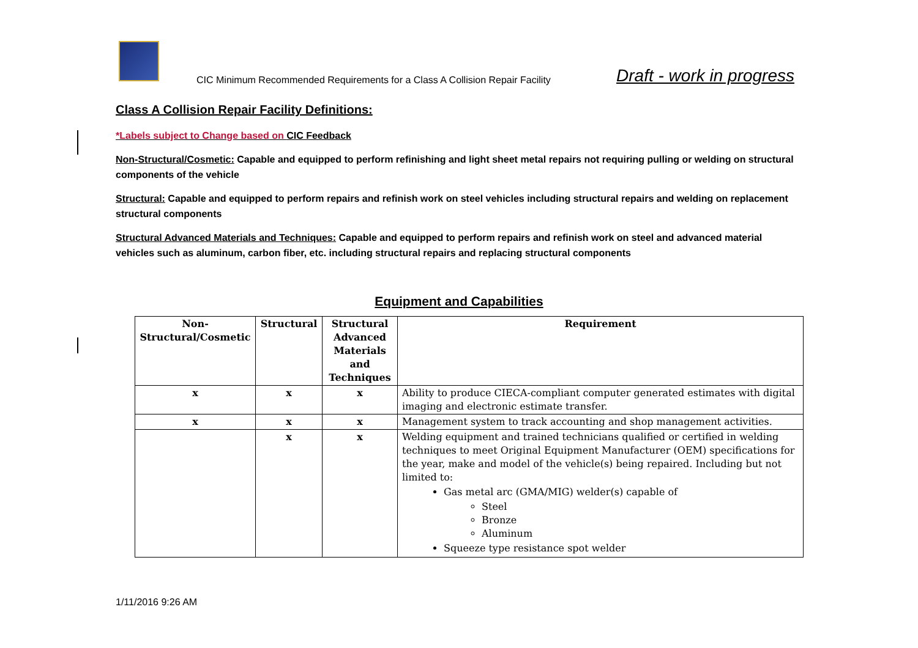CIC Minimum Recommended Requirements for a Class A Collision Repair Facility Draft - work in progress
Class A Collision Repair Facility Definitions:
*Labels subject to Change based on CIC Feedback
Non-Structural/Cosmetic: Capable and equipped to perform refinishing and light sheet metal repairs not requiring pulling or welding on structural components of the vehicle
Structural: Capable and equipped to perform repairs and refinish work on steel vehicles including structural repairs and welding on replacement structural components
Structural Advanced Materials and Techniques: Capable and equipped to perform repairs and refinish work on steel and advanced material vehicles such as aluminum, carbon fiber, etc. including structural repairs and replacing structural components
Equipment and Capabilities
| Non- Structural/Cosmetic | Structural | Structural Advanced Materials and Techniques | Requirement |
| --- | --- | --- | --- |
| x | x | x | Ability to produce CIECA-compliant computer generated estimates with digital imaging and electronic estimate transfer. |
| x | x | x | Management system to track accounting and shop management activities. |
| | x | x | Welding equipment and trained technicians qualified or certified in welding techniques to meet Original Equipment Manufacturer (OEM) specifications for the year, make and model of the vehicle(s) being repaired. Including but not limited to: Gas metal arc (GMA/MIG) welder(s) capable of Steel Bronze Aluminum Squeeze type resistance spot welder |
1/11/2016 9:26 AM